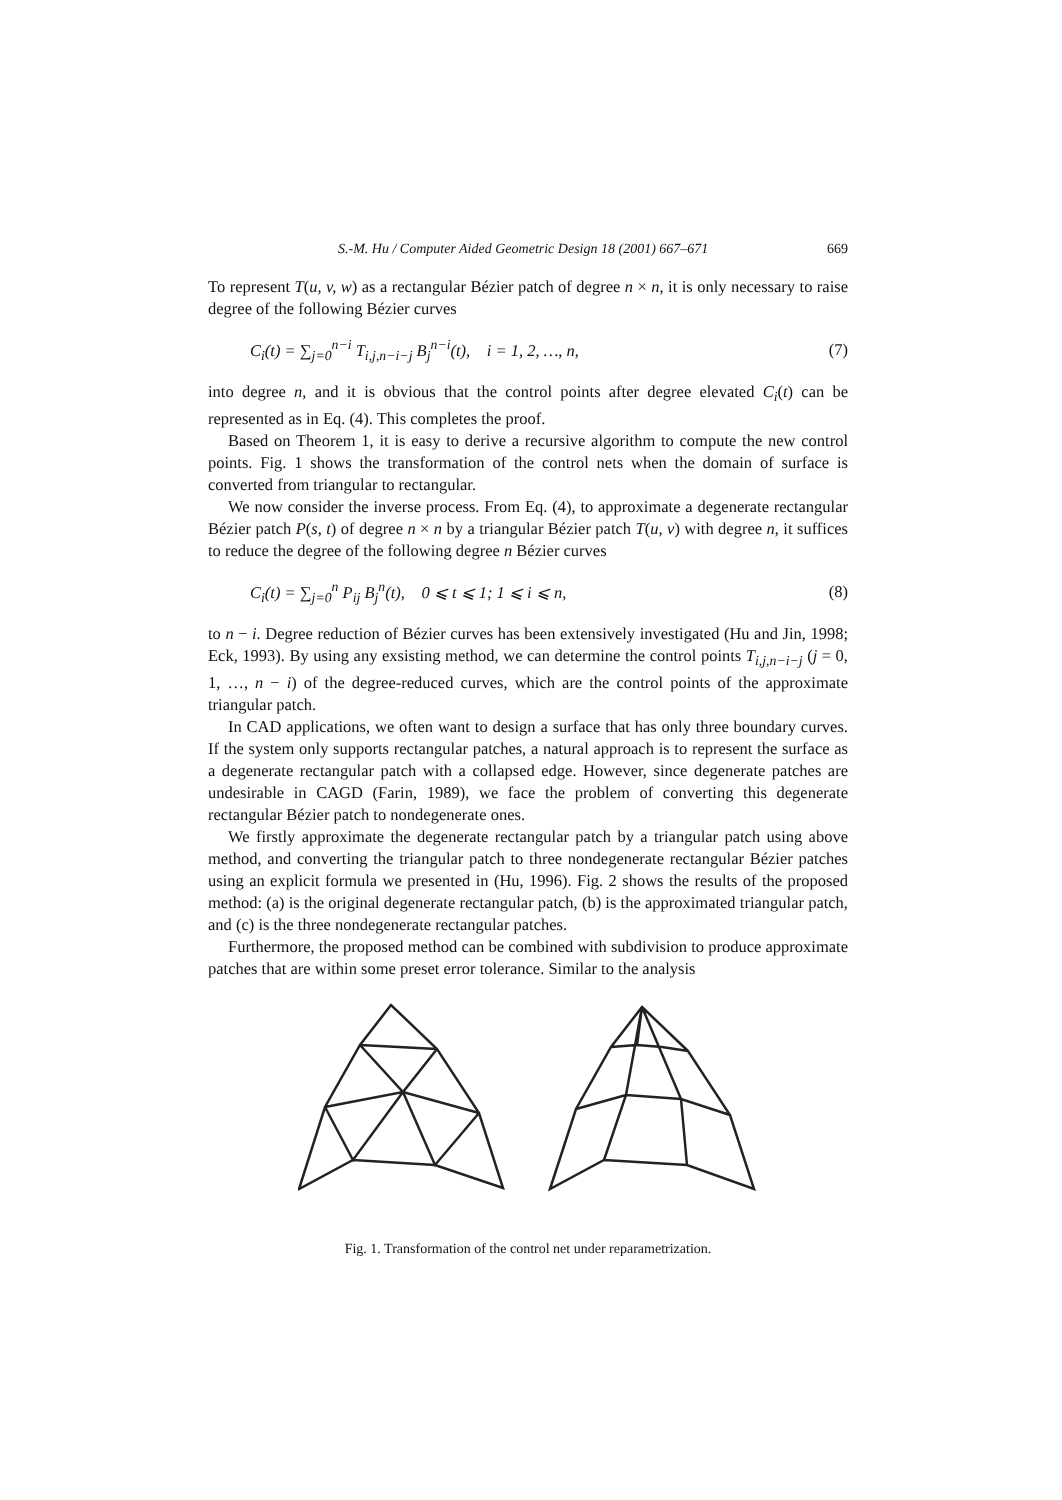S.-M. Hu / Computer Aided Geometric Design 18 (2001) 667–671 669
To represent T(u, v, w) as a rectangular Bézier patch of degree n × n, it is only necessary to raise degree of the following Bézier curves
C<sub>i</sub>(t) = ∑<sub>j=0</sub><sup>n−i</sup> T<sub>i,j,n−i−j</sub> B<sub>j</sub><sup>n−i</sup>(t), i = 1, 2, …, n, (7)
into degree n, and it is obvious that the control points after degree elevated C<sub>i</sub>(t) can be represented as in Eq. (4). This completes the proof.
Based on Theorem 1, it is easy to derive a recursive algorithm to compute the new control points. Fig. 1 shows the transformation of the control nets when the domain of surface is converted from triangular to rectangular.
We now consider the inverse process. From Eq. (4), to approximate a degenerate rectangular Bézier patch P(s, t) of degree n × n by a triangular Bézier patch T(u, v) with degree n, it suffices to reduce the degree of the following degree n Bézier curves
C<sub>i</sub>(t) = ∑<sub>j=0</sub><sup>n</sup> P<sub>ij</sub> B<sub>j</sub><sup>n</sup>(t), 0 ⩽ t ⩽ 1; 1 ⩽ i ⩽ n, (8)
to n − i. Degree reduction of Bézier curves has been extensively investigated (Hu and Jin, 1998; Eck, 1993). By using any exsisting method, we can determine the control points T<sub>i,j,n−i−j</sub> (j = 0, 1, …, n − i) of the degree-reduced curves, which are the control points of the approximate triangular patch.
In CAD applications, we often want to design a surface that has only three boundary curves. If the system only supports rectangular patches, a natural approach is to represent the surface as a degenerate rectangular patch with a collapsed edge. However, since degenerate patches are undesirable in CAGD (Farin, 1989), we face the problem of converting this degenerate rectangular Bézier patch to nondegenerate ones.
We firstly approximate the degenerate rectangular patch by a triangular patch using above method, and converting the triangular patch to three nondegenerate rectangular Bézier patches using an explicit formula we presented in (Hu, 1996). Fig. 2 shows the results of the proposed method: (a) is the original degenerate rectangular patch, (b) is the approximated triangular patch, and (c) is the three nondegenerate rectangular patches.
Furthermore, the proposed method can be combined with subdivision to produce approximate patches that are within some preset error tolerance. Similar to the analysis
Fig. 1. Transformation of the control net under reparametrization.